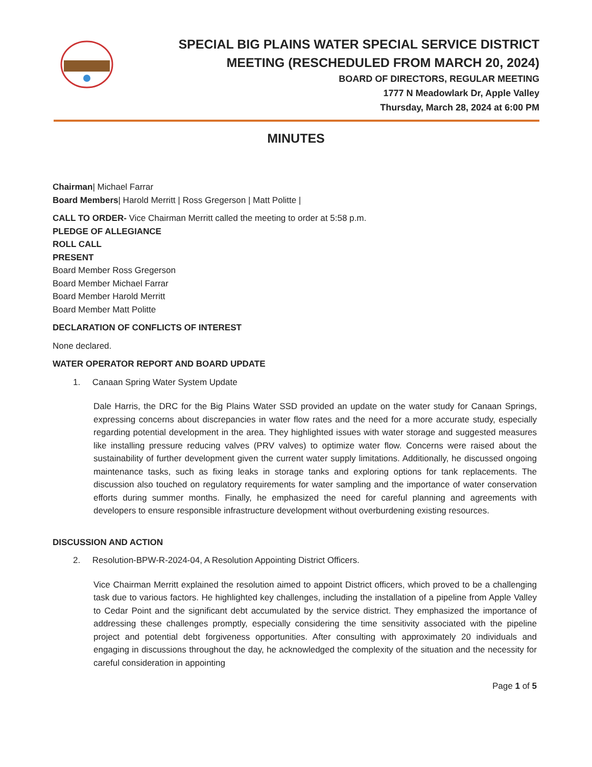SPECIAL BIG PLAINS WATER SPECIAL SERVICE DISTRICT
MEETING (RESCHEDULED FROM MARCH 20, 2024)
BOARD OF DIRECTORS, REGULAR MEETING
1777 N Meadowlark Dr, Apple Valley
Thursday, March 28, 2024 at 6:00 PM
MINUTES
Chairman| Michael Farrar
Board Members| Harold Merritt | Ross Gregerson | Matt Politte |
CALL TO ORDER- Vice Chairman Merritt called the meeting to order at 5:58 p.m.
PLEDGE OF ALLEGIANCE
ROLL CALL
PRESENT
Board Member Ross Gregerson
Board Member Michael Farrar
Board Member Harold Merritt
Board Member Matt Politte
DECLARATION OF CONFLICTS OF INTEREST
None declared.
WATER OPERATOR REPORT AND BOARD UPDATE
1. Canaan Spring Water System Update
Dale Harris, the DRC for the Big Plains Water SSD provided an update on the water study for Canaan Springs, expressing concerns about discrepancies in water flow rates and the need for a more accurate study, especially regarding potential development in the area. They highlighted issues with water storage and suggested measures like installing pressure reducing valves (PRV valves) to optimize water flow. Concerns were raised about the sustainability of further development given the current water supply limitations. Additionally, he discussed ongoing maintenance tasks, such as fixing leaks in storage tanks and exploring options for tank replacements. The discussion also touched on regulatory requirements for water sampling and the importance of water conservation efforts during summer months. Finally, he emphasized the need for careful planning and agreements with developers to ensure responsible infrastructure development without overburdening existing resources.
DISCUSSION AND ACTION
2. Resolution-BPW-R-2024-04, A Resolution Appointing District Officers.
Vice Chairman Merritt explained the resolution aimed to appoint District officers, which proved to be a challenging task due to various factors. He highlighted key challenges, including the installation of a pipeline from Apple Valley to Cedar Point and the significant debt accumulated by the service district. They emphasized the importance of addressing these challenges promptly, especially considering the time sensitivity associated with the pipeline project and potential debt forgiveness opportunities. After consulting with approximately 20 individuals and engaging in discussions throughout the day, he acknowledged the complexity of the situation and the necessity for careful consideration in appointing
Page 1 of 5